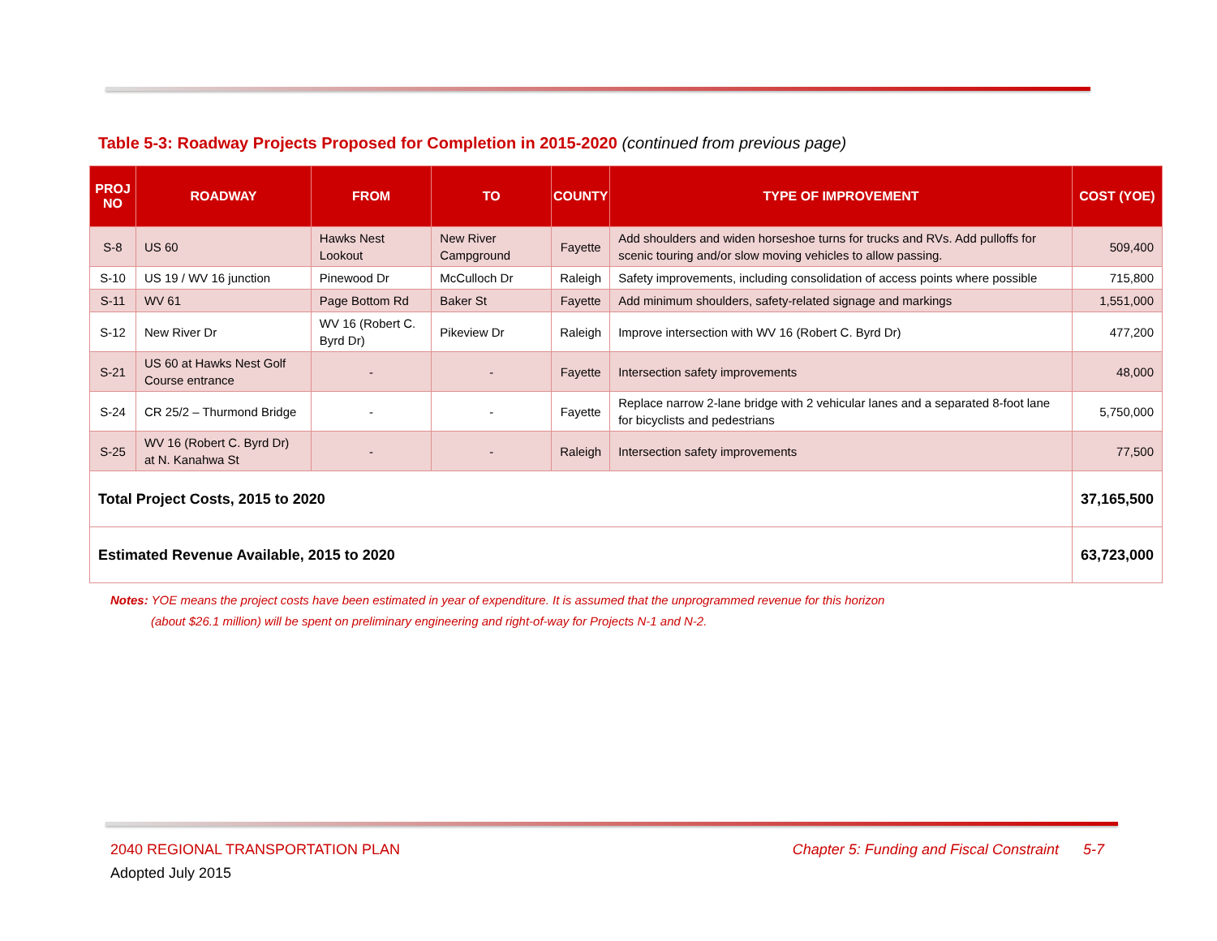Table 5-3: Roadway Projects Proposed for Completion in 2015-2020 (continued from previous page)
| PROJ NO | ROADWAY | FROM | TO | COUNTY | TYPE OF IMPROVEMENT | COST (YOE) |
| --- | --- | --- | --- | --- | --- | --- |
| S-8 | US 60 | Hawks Nest Lookout | New River Campground | Fayette | Add shoulders and widen horseshoe turns for trucks and RVs. Add pulloffs for scenic touring and/or slow moving vehicles to allow passing. | 509,400 |
| S-10 | US 19 / WV 16 junction | Pinewood Dr | McCulloch Dr | Raleigh | Safety improvements, including consolidation of access points where possible | 715,800 |
| S-11 | WV 61 | Page Bottom Rd | Baker St | Fayette | Add minimum shoulders, safety-related signage and markings | 1,551,000 |
| S-12 | New River Dr | WV 16 (Robert C. Byrd Dr) | Pikeview Dr | Raleigh | Improve intersection with WV 16 (Robert C. Byrd Dr) | 477,200 |
| S-21 | US 60 at Hawks Nest Golf Course entrance | - | - | Fayette | Intersection safety improvements | 48,000 |
| S-24 | CR 25/2 – Thurmond Bridge | - | - | Fayette | Replace narrow 2-lane bridge with 2 vehicular lanes and a separated 8-foot lane for bicyclists and pedestrians | 5,750,000 |
| S-25 | WV 16 (Robert C. Byrd Dr) at N. Kanahwa St | - | - | Raleigh | Intersection safety improvements | 77,500 |
| Total Project Costs, 2015 to 2020 | | | | | | 37,165,500 |
| Estimated Revenue Available, 2015 to 2020 | | | | | | 63,723,000 |
Notes: YOE means the project costs have been estimated in year of expenditure. It is assumed that the unprogrammed revenue for this horizon
(about $26.1 million) will be spent on preliminary engineering and right-of-way for Projects N-1 and N-2.
Chapter 5: Funding and Fiscal Constraint 5-7 2040 REGIONAL TRANSPORTATION PLAN
Adopted July 2015